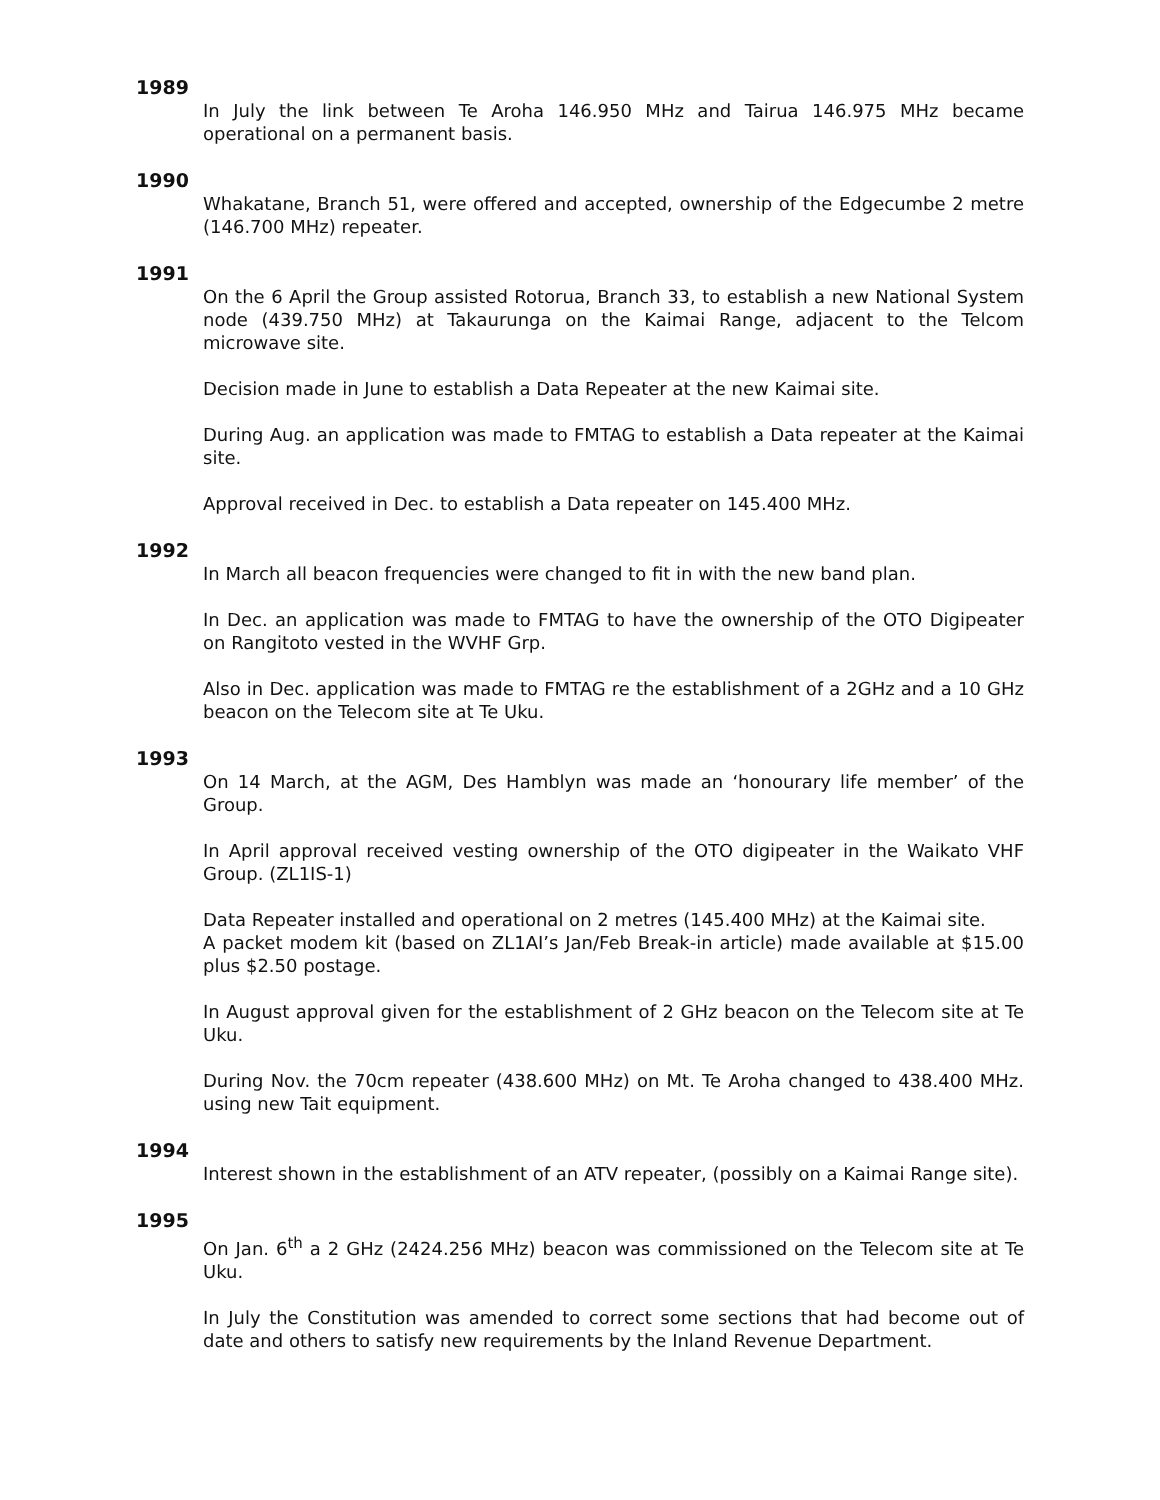1989
In July the link between Te Aroha 146.950 MHz and Tairua 146.975 MHz became operational on a permanent basis.
1990
Whakatane, Branch 51, were offered and accepted, ownership of the Edgecumbe 2 metre (146.700 MHz) repeater.
1991
On the 6 April the Group assisted Rotorua, Branch 33, to establish a new National System node (439.750 MHz) at Takaurunga on the Kaimai Range, adjacent to the Telcom microwave site.
Decision made in June to establish a Data Repeater at the new Kaimai site.
During Aug. an application was made to FMTAG to establish a Data repeater at the Kaimai site.
Approval received in Dec. to establish a Data repeater on 145.400 MHz.
1992
In March all beacon frequencies were changed to fit in with the new band plan.
In Dec. an application was made to FMTAG to have the ownership of the OTO Digipeater on Rangitoto vested in the WVHF Grp.
Also in Dec. application was made to FMTAG re the establishment of a 2GHz and a 10 GHz beacon on the Telecom site at Te Uku.
1993
On 14 March, at the AGM, Des Hamblyn was made an ‘honourary life member’ of the Group.
In April approval received vesting ownership of the OTO digipeater in the Waikato VHF Group. (ZL1IS-1)
Data Repeater installed and operational on 2 metres (145.400 MHz) at the Kaimai site.
A packet modem kit (based on ZL1AI’s Jan/Feb Break-in article) made available at $15.00 plus $2.50 postage.
In August approval given for the establishment of 2 GHz beacon on the Telecom site at Te Uku.
During Nov. the 70cm repeater (438.600 MHz) on Mt. Te Aroha changed to 438.400 MHz. using new Tait equipment.
1994
Interest shown in the establishment of an ATV repeater, (possibly on a Kaimai Range site).
1995
On Jan. 6<sup>th</sup> a 2 GHz (2424.256 MHz) beacon was commissioned on the Telecom site at Te Uku.
In July the Constitution was amended to correct some sections that had become out of date and others to satisfy new requirements by the Inland Revenue Department.